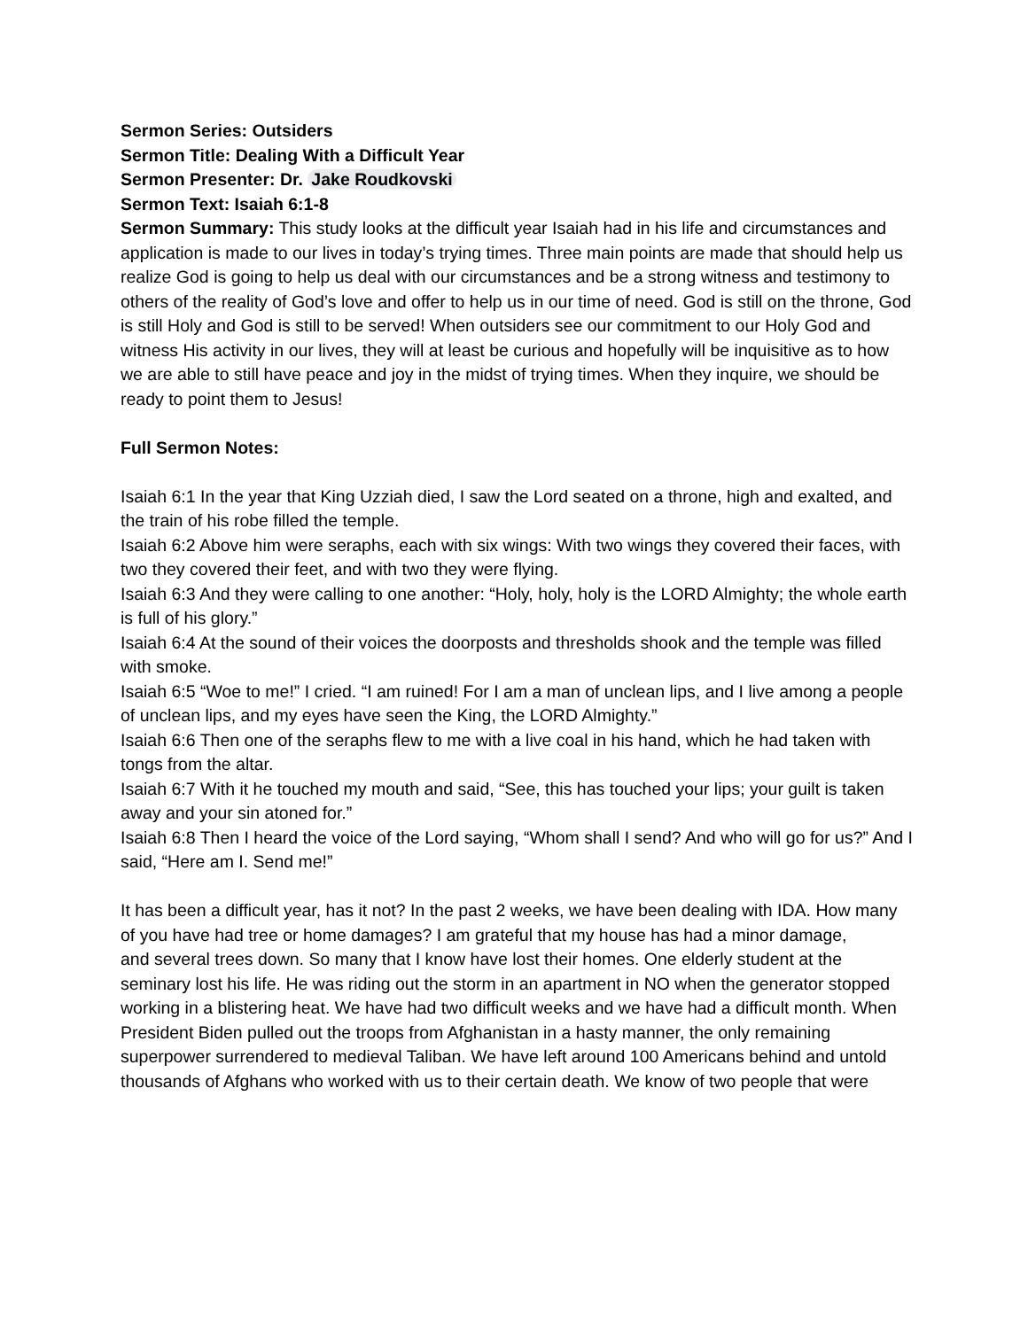Sermon Series: Outsiders
Sermon Title: Dealing With a Difficult Year
Sermon Presenter: Dr. Jake Roudkovski
Sermon Text: Isaiah 6:1-8
Sermon Summary: This study looks at the difficult year Isaiah had in his life and circumstances and application is made to our lives in today’s trying times. Three main points are made that should help us realize God is going to help us deal with our circumstances and be a strong witness and testimony to others of the reality of God’s love and offer to help us in our time of need. God is still on the throne, God is still Holy and God is still to be served! When outsiders see our commitment to our Holy God and witness His activity in our lives, they will at least be curious and hopefully will be inquisitive as to how we are able to still have peace and joy in the midst of trying times. When they inquire, we should be ready to point them to Jesus!
Full Sermon Notes:
Isaiah 6:1 In the year that King Uzziah died, I saw the Lord seated on a throne, high and exalted, and the train of his robe filled the temple.
Isaiah 6:2 Above him were seraphs, each with six wings: With two wings they covered their faces, with two they covered their feet, and with two they were flying.
Isaiah 6:3 And they were calling to one another: “Holy, holy, holy is the LORD Almighty; the whole earth is full of his glory.”
Isaiah 6:4 At the sound of their voices the doorposts and thresholds shook and the temple was filled with smoke.
Isaiah 6:5 “Woe to me!” I cried. “I am ruined! For I am a man of unclean lips, and I live among a people of unclean lips, and my eyes have seen the King, the LORD Almighty.”
Isaiah 6:6 Then one of the seraphs flew to me with a live coal in his hand, which he had taken with tongs from the altar.
Isaiah 6:7 With it he touched my mouth and said, “See, this has touched your lips; your guilt is taken away and your sin atoned for.”
Isaiah 6:8 Then I heard the voice of the Lord saying, “Whom shall I send? And who will go for us?” And I said, “Here am I. Send me!”
It has been a difficult year, has it not? In the past 2 weeks, we have been dealing with IDA. How many of you have had tree or home damages? I am grateful that my house has had a minor damage,
and several trees down. So many that I know have lost their homes. One elderly student at the seminary lost his life. He was riding out the storm in an apartment in NO when the generator stopped working in a blistering heat. We have had two difficult weeks and we have had a difficult month. When President Biden pulled out the troops from Afghanistan in a hasty manner, the only remaining superpower surrendered to medieval Taliban. We have left around 100 Americans behind and untold thousands of Afghans who worked with us to their certain death. We know of two people that were